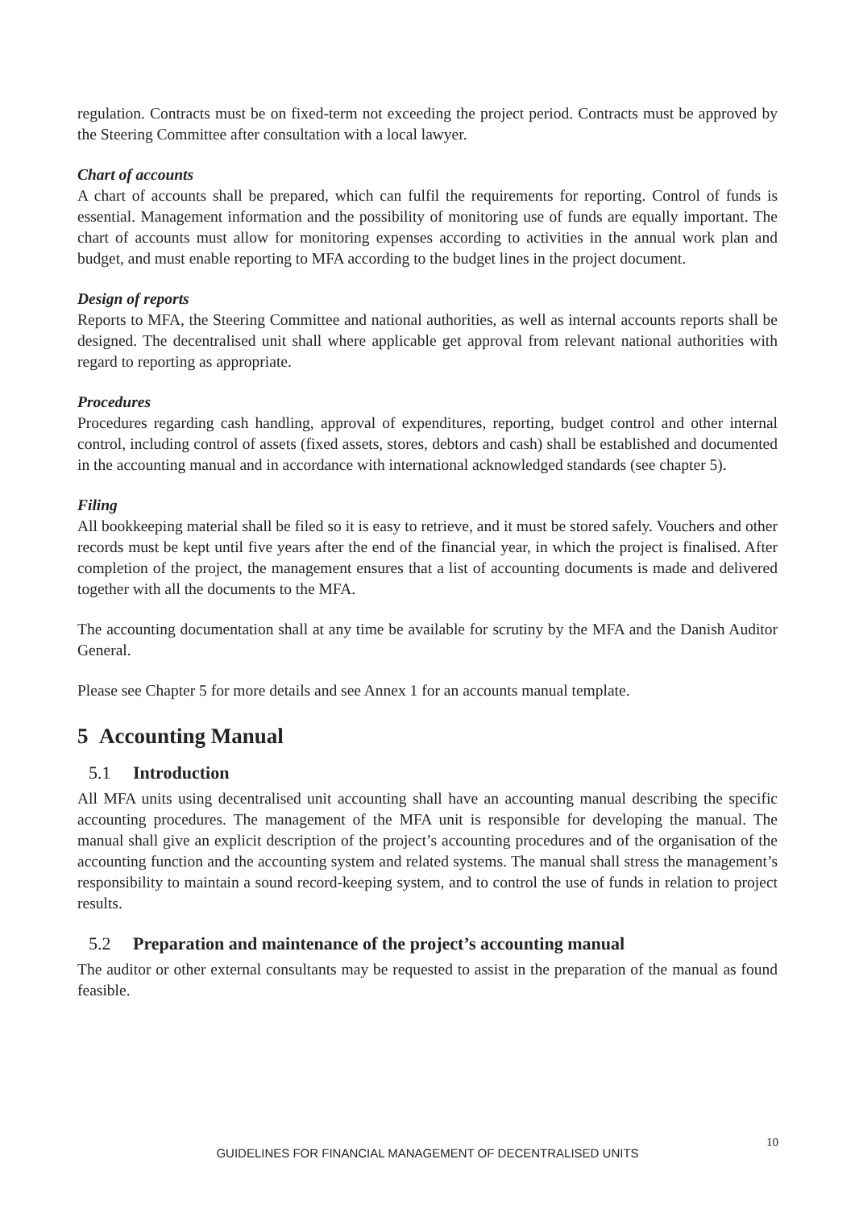regulation. Contracts must be on fixed-term not exceeding the project period. Contracts must be approved by the Steering Committee after consultation with a local lawyer.
Chart of accounts
A chart of accounts shall be prepared, which can fulfil the requirements for reporting. Control of funds is essential. Management information and the possibility of monitoring use of funds are equally important. The chart of accounts must allow for monitoring expenses according to activities in the annual work plan and budget, and must enable reporting to MFA according to the budget lines in the project document.
Design of reports
Reports to MFA, the Steering Committee and national authorities, as well as internal accounts reports shall be designed. The decentralised unit shall where applicable get approval from relevant national authorities with regard to reporting as appropriate.
Procedures
Procedures regarding cash handling, approval of expenditures, reporting, budget control and other internal control, including control of assets (fixed assets, stores, debtors and cash) shall be established and documented in the accounting manual and in accordance with international acknowledged standards (see chapter 5).
Filing
All bookkeeping material shall be filed so it is easy to retrieve, and it must be stored safely. Vouchers and other records must be kept until five years after the end of the financial year, in which the project is finalised. After completion of the project, the management ensures that a list of accounting documents is made and delivered together with all the documents to the MFA.
The accounting documentation shall at any time be available for scrutiny by the MFA and the Danish Auditor General.
Please see Chapter 5 for more details and see Annex 1 for an accounts manual template.
5 Accounting Manual
5.1 Introduction
All MFA units using decentralised unit accounting shall have an accounting manual describing the specific accounting procedures. The management of the MFA unit is responsible for developing the manual. The manual shall give an explicit description of the project’s accounting procedures and of the organisation of the accounting function and the accounting system and related systems. The manual shall stress the management’s responsibility to maintain a sound record-keeping system, and to control the use of funds in relation to project results.
5.2 Preparation and maintenance of the project’s accounting manual
The auditor or other external consultants may be requested to assist in the preparation of the manual as found feasible.
10
GUIDELINES FOR FINANCIAL MANAGEMENT OF DECENTRALISED UNITS